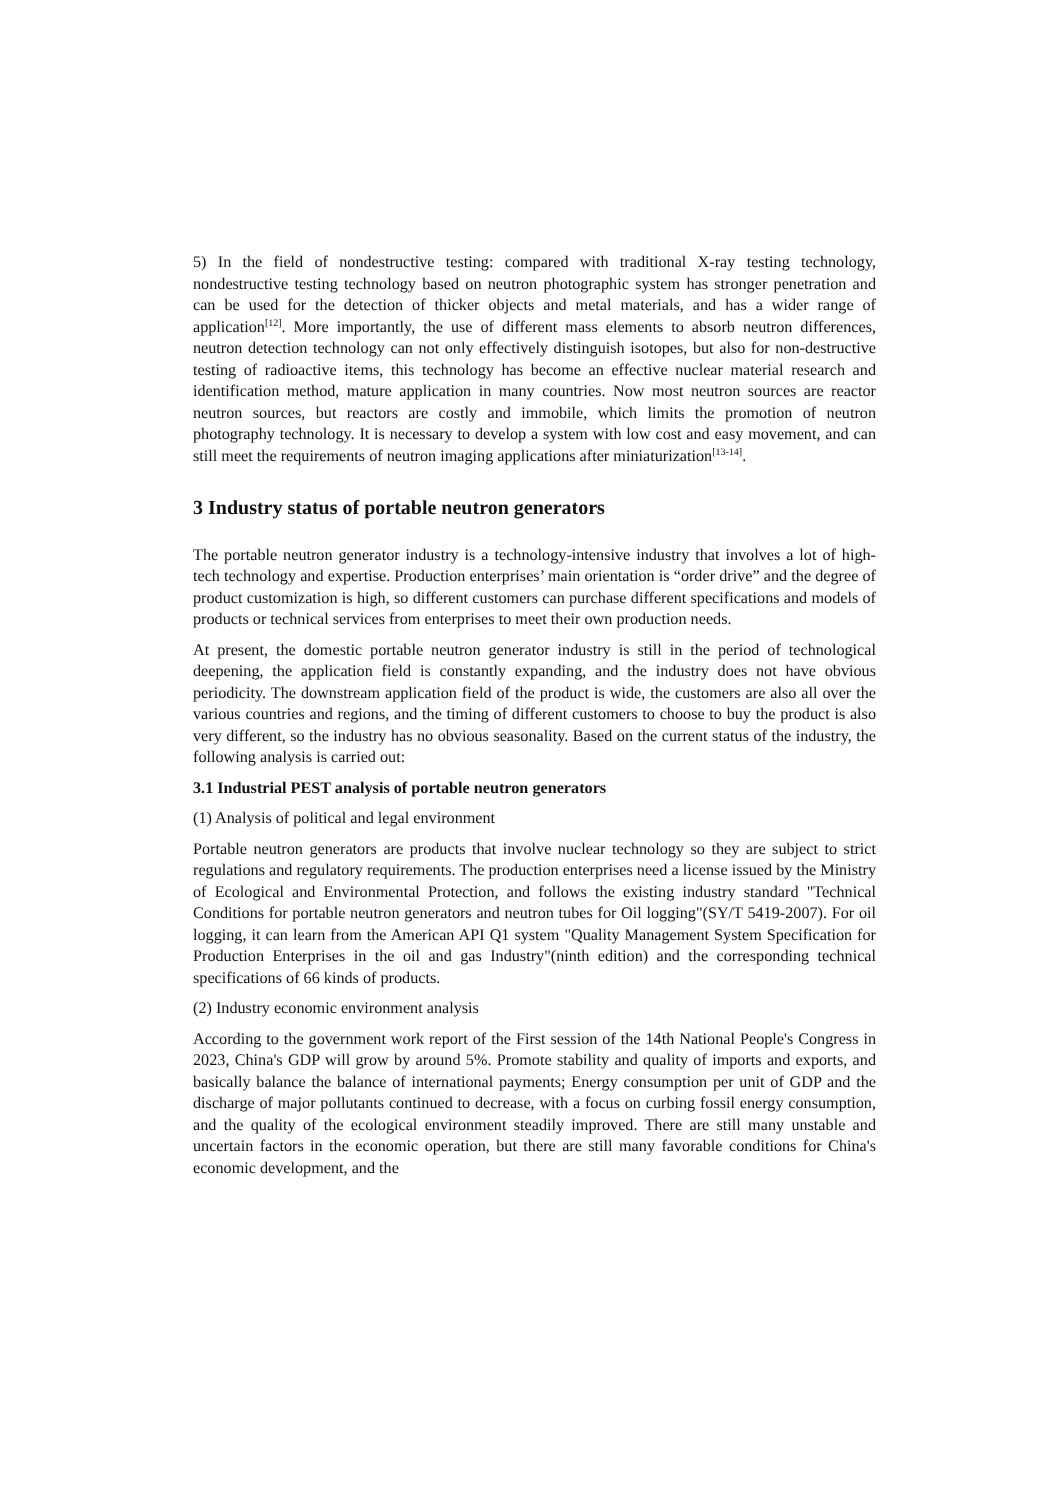5) In the field of nondestructive testing: compared with traditional X-ray testing technology, nondestructive testing technology based on neutron photographic system has stronger penetration and can be used for the detection of thicker objects and metal materials, and has a wider range of application<sup>[12]</sup>. More importantly, the use of different mass elements to absorb neutron differences, neutron detection technology can not only effectively distinguish isotopes, but also for non-destructive testing of radioactive items, this technology has become an effective nuclear material research and identification method, mature application in many countries. Now most neutron sources are reactor neutron sources, but reactors are costly and immobile, which limits the promotion of neutron photography technology. It is necessary to develop a system with low cost and easy movement, and can still meet the requirements of neutron imaging applications after miniaturization<sup>[13-14]</sup>.
3 Industry status of portable neutron generators
The portable neutron generator industry is a technology-intensive industry that involves a lot of high-tech technology and expertise. Production enterprises’ main orientation is “order drive” and the degree of product customization is high, so different customers can purchase different specifications and models of products or technical services from enterprises to meet their own production needs.
At present, the domestic portable neutron generator industry is still in the period of technological deepening, the application field is constantly expanding, and the industry does not have obvious periodicity. The downstream application field of the product is wide, the customers are also all over the various countries and regions, and the timing of different customers to choose to buy the product is also very different, so the industry has no obvious seasonality. Based on the current status of the industry, the following analysis is carried out:
3.1 Industrial PEST analysis of portable neutron generators
(1) Analysis of political and legal environment
Portable neutron generators are products that involve nuclear technology so they are subject to strict regulations and regulatory requirements. The production enterprises need a license issued by the Ministry of Ecological and Environmental Protection, and follows the existing industry standard "Technical Conditions for portable neutron generators and neutron tubes for Oil logging"(SY/T 5419-2007). For oil logging, it can learn from the American API Q1 system "Quality Management System Specification for Production Enterprises in the oil and gas Industry"(ninth edition) and the corresponding technical specifications of 66 kinds of products.
(2) Industry economic environment analysis
According to the government work report of the First session of the 14th National People's Congress in 2023, China's GDP will grow by around 5%. Promote stability and quality of imports and exports, and basically balance the balance of international payments; Energy consumption per unit of GDP and the discharge of major pollutants continued to decrease, with a focus on curbing fossil energy consumption, and the quality of the ecological environment steadily improved. There are still many unstable and uncertain factors in the economic operation, but there are still many favorable conditions for China's economic development, and the